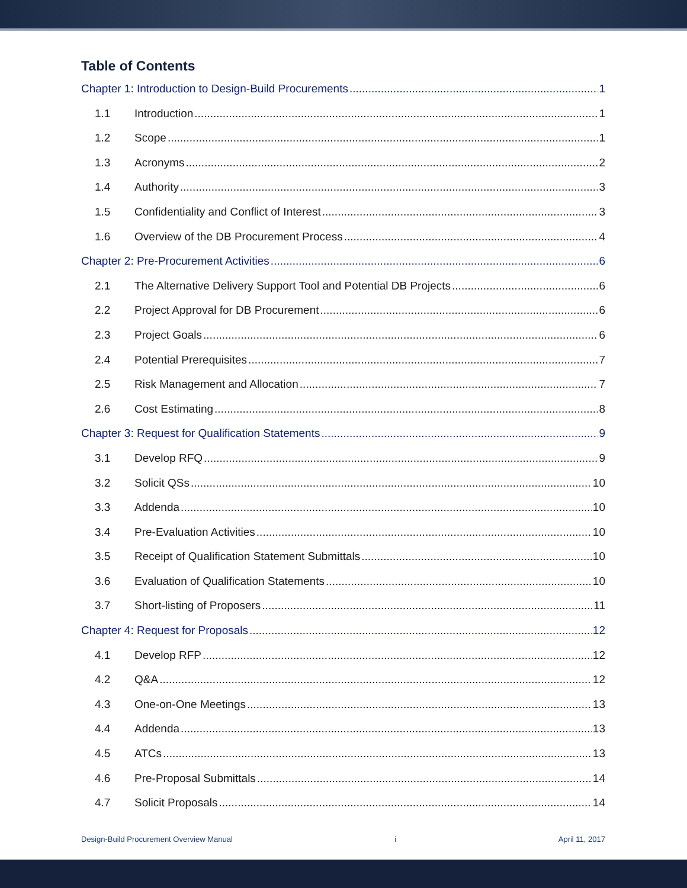Table of Contents
Chapter 1: Introduction to Design-Build Procurements 1
1.1 Introduction 1
1.2 Scope 1
1.3 Acronyms 2
1.4 Authority 3
1.5 Confidentiality and Conflict of Interest 3
1.6 Overview of the DB Procurement Process 4
Chapter 2: Pre-Procurement Activities 6
2.1 The Alternative Delivery Support Tool and Potential DB Projects 6
2.2 Project Approval for DB Procurement 6
2.3 Project Goals 6
2.4 Potential Prerequisites 7
2.5 Risk Management and Allocation 7
2.6 Cost Estimating 8
Chapter 3: Request for Qualification Statements 9
3.1 Develop RFQ 9
3.2 Solicit QSs 10
3.3 Addenda 10
3.4 Pre-Evaluation Activities 10
3.5 Receipt of Qualification Statement Submittals 10
3.6 Evaluation of Qualification Statements 10
3.7 Short-listing of Proposers 11
Chapter 4: Request for Proposals 12
4.1 Develop RFP 12
4.2 Q&A 12
4.3 One-on-One Meetings 13
4.4 Addenda 13
4.5 ATCs 13
4.6 Pre-Proposal Submittals 14
4.7 Solicit Proposals 14
Design-Build Procurement Overview Manual i April 11, 2017